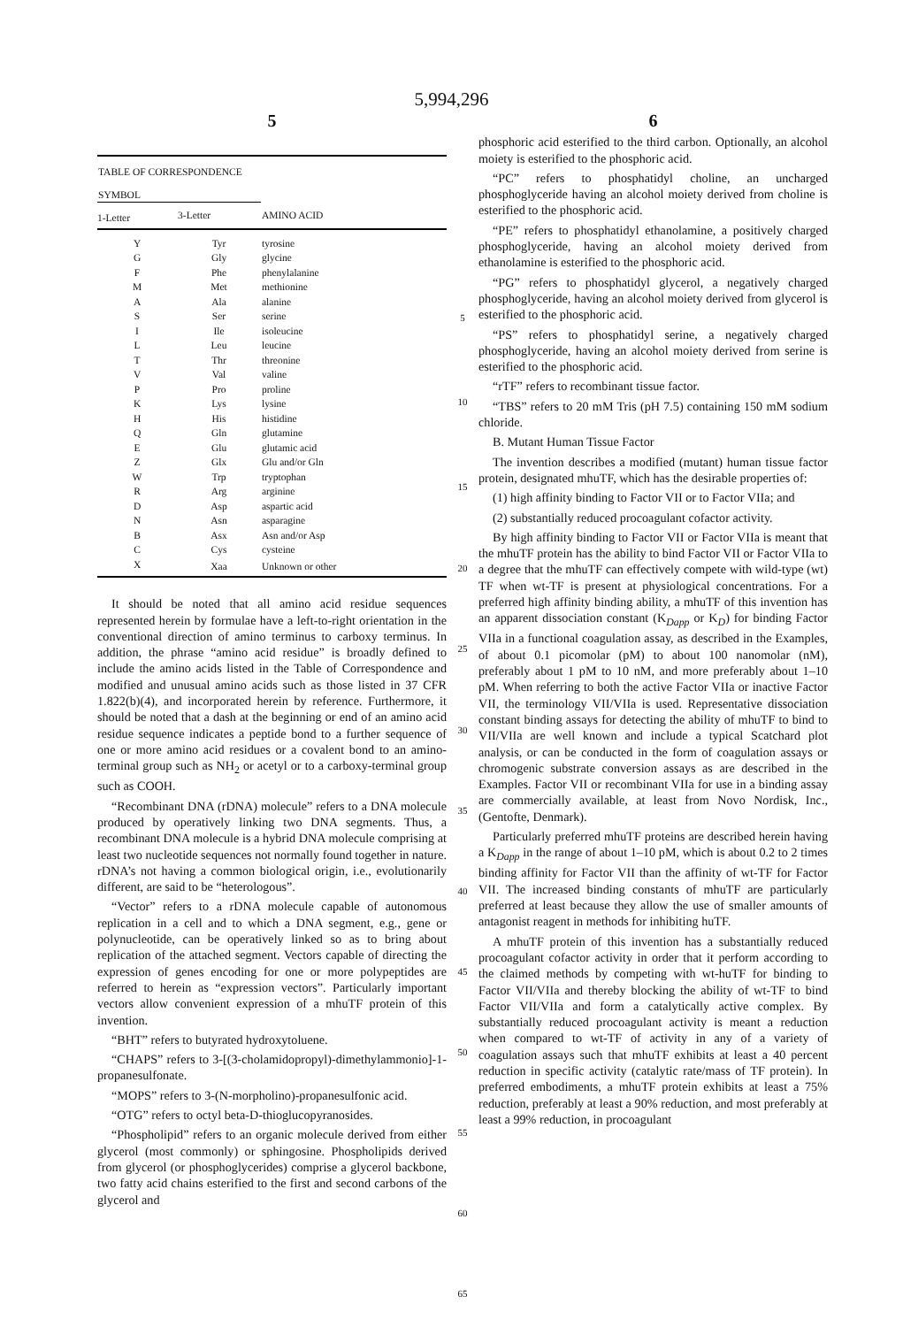5,994,296
5
| TABLE OF CORRESPONDENCE | | |
| --- | --- | --- |
| SYMBOL | | |
| 1-Letter | 3-Letter | AMINO ACID |
| Y | Tyr | tyrosine |
| G | Gly | glycine |
| F | Phe | phenylalanine |
| M | Met | methionine |
| A | Ala | alanine |
| S | Ser | serine |
| I | Ile | isoleucine |
| L | Leu | leucine |
| T | Thr | threonine |
| V | Val | valine |
| P | Pro | proline |
| K | Lys | lysine |
| H | His | histidine |
| Q | Gln | glutamine |
| E | Glu | glutamic acid |
| Z | Glx | Glu and/or Gln |
| W | Trp | tryptophan |
| R | Arg | arginine |
| D | Asp | aspartic acid |
| N | Asn | asparagine |
| B | Asx | Asn and/or Asp |
| C | Cys | cysteine |
| X | Xaa | Unknown or other |
It should be noted that all amino acid residue sequences represented herein by formulae have a left-to-right orientation in the conventional direction of amino terminus to carboxy terminus. In addition, the phrase “amino acid residue” is broadly defined to include the amino acids listed in the Table of Correspondence and modified and unusual amino acids such as those listed in 37 CFR 1.822(b)(4), and incorporated herein by reference. Furthermore, it should be noted that a dash at the beginning or end of an amino acid residue sequence indicates a peptide bond to a further sequence of one or more amino acid residues or a covalent bond to an amino-terminal group such as NH<sub>2</sub> or acetyl or to a carboxy-terminal group such as COOH.
“Recombinant DNA (rDNA) molecule” refers to a DNA molecule produced by operatively linking two DNA segments. Thus, a recombinant DNA molecule is a hybrid DNA molecule comprising at least two nucleotide sequences not normally found together in nature. rDNA’s not having a common biological origin, i.e., evolutionarily different, are said to be “heterologous”.
“Vector” refers to a rDNA molecule capable of autonomous replication in a cell and to which a DNA segment, e.g., gene or polynucleotide, can be operatively linked so as to bring about replication of the attached segment. Vectors capable of directing the expression of genes encoding for one or more polypeptides are referred to herein as “expression vectors”. Particularly important vectors allow convenient expression of a mhuTF protein of this invention.
“BHT” refers to butyrated hydroxytoluene.
“CHAPS” refers to 3-[(3-cholamidopropyl)-dimethylammonio]-1-propanesulfonate.
“MOPS” refers to 3-(N-morpholino)-propanesulfonic acid.
“OTG” refers to octyl beta-D-thioglucopyranosides.
“Phospholipid” refers to an organic molecule derived from either glycerol (most commonly) or sphingosine. Phospholipids derived from glycerol (or phosphoglycerides) comprise a glycerol backbone, two fatty acid chains esterified to the first and second carbons of the glycerol and
5
10
15
20
25
30
35
40
45
50
55
60
65
6
phosphoric acid esterified to the third carbon. Optionally, an alcohol moiety is esterified to the phosphoric acid.
“PC” refers to phosphatidyl choline, an uncharged phosphoglyceride having an alcohol moiety derived from choline is esterified to the phosphoric acid.
“PE” refers to phosphatidyl ethanolamine, a positively charged phosphoglyceride, having an alcohol moiety derived from ethanolamine is esterified to the phosphoric acid.
“PG” refers to phosphatidyl glycerol, a negatively charged phosphoglyceride, having an alcohol moiety derived from glycerol is esterified to the phosphoric acid.
“PS” refers to phosphatidyl serine, a negatively charged phosphoglyceride, having an alcohol moiety derived from serine is esterified to the phosphoric acid.
“rTF” refers to recombinant tissue factor.
“TBS” refers to 20 mM Tris (pH 7.5) containing 150 mM sodium chloride.
B. Mutant Human Tissue Factor
The invention describes a modified (mutant) human tissue factor protein, designated mhuTF, which has the desirable properties of:
(1) high affinity binding to Factor VII or to Factor VIIa; and
(2) substantially reduced procoagulant cofactor activity.
By high affinity binding to Factor VII or Factor VIIa is meant that the mhuTF protein has the ability to bind Factor VII or Factor VIIa to a degree that the mhuTF can effectively compete with wild-type (wt) TF when wt-TF is present at physiological concentrations. For a preferred high affinity binding ability, a mhuTF of this invention has an apparent dissociation constant (K<sub>Dapp</sub> or K<sub>D</sub>) for binding Factor VIIa in a functional coagulation assay, as described in the Examples, of about 0.1 picomolar (pM) to about 100 nanomolar (nM), preferably about 1 pM to 10 nM, and more preferably about 1–10 pM. When referring to both the active Factor VIIa or inactive Factor VII, the terminology VII/VIIa is used. Representative dissociation constant binding assays for detecting the ability of mhuTF to bind to VII/VIIa are well known and include a typical Scatchard plot analysis, or can be conducted in the form of coagulation assays or chromogenic substrate conversion assays as are described in the Examples. Factor VII or recombinant VIIa for use in a binding assay are commercially available, at least from Novo Nordisk, Inc., (Gentofte, Denmark).
Particularly preferred mhuTF proteins are described herein having a K<sub>Dapp</sub> in the range of about 1–10 pM, which is about 0.2 to 2 times binding affinity for Factor VII than the affinity of wt-TF for Factor VII. The increased binding constants of mhuTF are particularly preferred at least because they allow the use of smaller amounts of antagonist reagent in methods for inhibiting huTF.
A mhuTF protein of this invention has a substantially reduced procoagulant cofactor activity in order that it perform according to the claimed methods by competing with wt-huTF for binding to Factor VII/VIIa and thereby blocking the ability of wt-TF to bind Factor VII/VIIa and form a catalytically active complex. By substantially reduced procoagulant activity is meant a reduction when compared to wt-TF of activity in any of a variety of coagulation assays such that mhuTF exhibits at least a 40 percent reduction in specific activity (catalytic rate/mass of TF protein). In preferred embodiments, a mhuTF protein exhibits at least a 75% reduction, preferably at least a 90% reduction, and most preferably at least a 99% reduction, in procoagulant